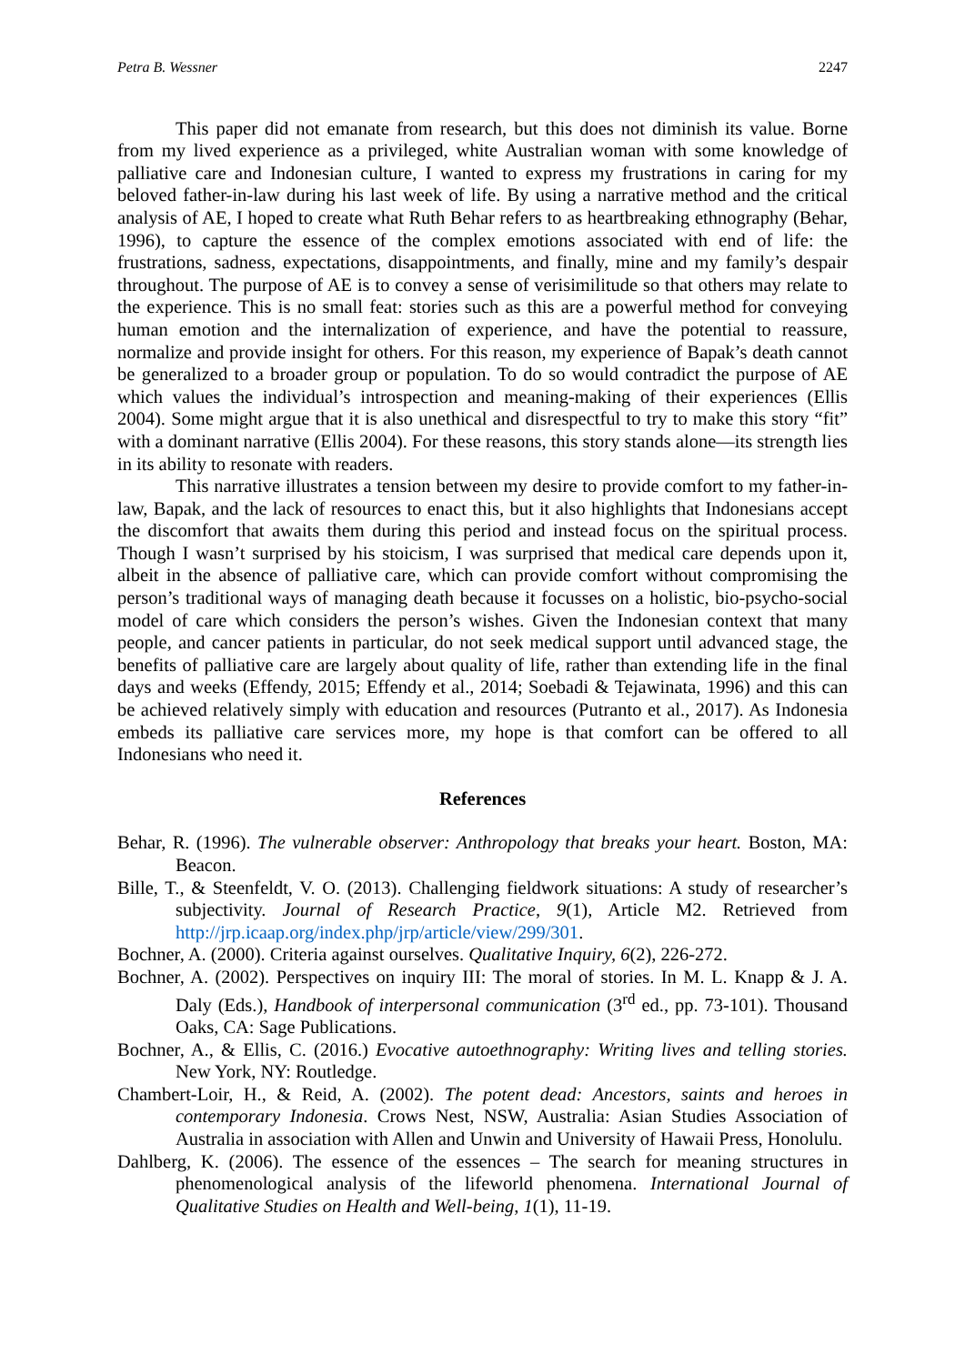Petra B. Wessner 2247
This paper did not emanate from research, but this does not diminish its value. Borne from my lived experience as a privileged, white Australian woman with some knowledge of palliative care and Indonesian culture, I wanted to express my frustrations in caring for my beloved father-in-law during his last week of life. By using a narrative method and the critical analysis of AE, I hoped to create what Ruth Behar refers to as heartbreaking ethnography (Behar, 1996), to capture the essence of the complex emotions associated with end of life: the frustrations, sadness, expectations, disappointments, and finally, mine and my family’s despair throughout. The purpose of AE is to convey a sense of verisimilitude so that others may relate to the experience. This is no small feat: stories such as this are a powerful method for conveying human emotion and the internalization of experience, and have the potential to reassure, normalize and provide insight for others. For this reason, my experience of Bapak’s death cannot be generalized to a broader group or population. To do so would contradict the purpose of AE which values the individual’s introspection and meaning-making of their experiences (Ellis 2004). Some might argue that it is also unethical and disrespectful to try to make this story “fit” with a dominant narrative (Ellis 2004). For these reasons, this story stands alone—its strength lies in its ability to resonate with readers.
This narrative illustrates a tension between my desire to provide comfort to my father-in-law, Bapak, and the lack of resources to enact this, but it also highlights that Indonesians accept the discomfort that awaits them during this period and instead focus on the spiritual process. Though I wasn’t surprised by his stoicism, I was surprised that medical care depends upon it, albeit in the absence of palliative care, which can provide comfort without compromising the person’s traditional ways of managing death because it focusses on a holistic, bio-psycho-social model of care which considers the person’s wishes. Given the Indonesian context that many people, and cancer patients in particular, do not seek medical support until advanced stage, the benefits of palliative care are largely about quality of life, rather than extending life in the final days and weeks (Effendy, 2015; Effendy et al., 2014; Soebadi & Tejawinata, 1996) and this can be achieved relatively simply with education and resources (Putranto et al., 2017). As Indonesia embeds its palliative care services more, my hope is that comfort can be offered to all Indonesians who need it.
References
Behar, R. (1996). The vulnerable observer: Anthropology that breaks your heart. Boston, MA: Beacon.
Bille, T., & Steenfeldt, V. O. (2013). Challenging fieldwork situations: A study of researcher’s subjectivity. Journal of Research Practice, 9(1), Article M2. Retrieved from http://jrp.icaap.org/index.php/jrp/article/view/299/301.
Bochner, A. (2000). Criteria against ourselves. Qualitative Inquiry, 6(2), 226-272.
Bochner, A. (2002). Perspectives on inquiry III: The moral of stories. In M. L. Knapp & J. A. Daly (Eds.), Handbook of interpersonal communication (3<sup>rd</sup> ed., pp. 73-101). Thousand Oaks, CA: Sage Publications.
Bochner, A., & Ellis, C. (2016.) Evocative autoethnography: Writing lives and telling stories. New York, NY: Routledge.
Chambert-Loir, H., & Reid, A. (2002). The potent dead: Ancestors, saints and heroes in contemporary Indonesia. Crows Nest, NSW, Australia: Asian Studies Association of Australia in association with Allen and Unwin and University of Hawaii Press, Honolulu.
Dahlberg, K. (2006). The essence of the essences – The search for meaning structures in phenomenological analysis of the lifeworld phenomena. International Journal of Qualitative Studies on Health and Well-being, 1(1), 11-19.